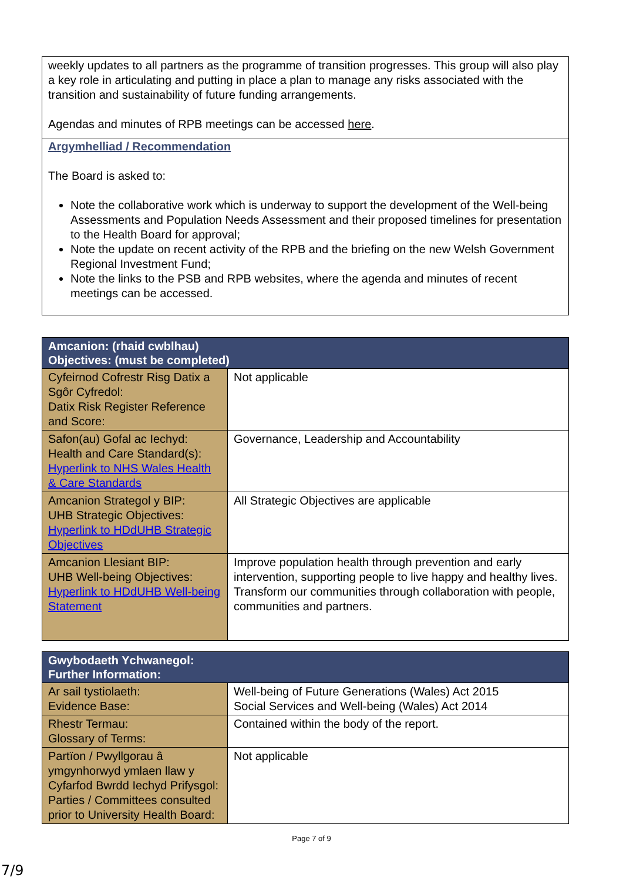weekly updates to all partners as the programme of transition progresses. This group will also play a key role in articulating and putting in place a plan to manage any risks associated with the transition and sustainability of future funding arrangements.
Agendas and minutes of RPB meetings can be accessed here.
Argymhelliad / Recommendation
The Board is asked to:
Note the collaborative work which is underway to support the development of the Well-being Assessments and Population Needs Assessment and their proposed timelines for presentation to the Health Board for approval;
Note the update on recent activity of the RPB and the briefing on the new Welsh Government Regional Investment Fund;
Note the links to the PSB and RPB websites, where the agenda and minutes of recent meetings can be accessed.
| Amcanion: (rhaid cwblhau) Objectives: (must be completed) | |
| --- | --- |
| Cyfeirnod Cofrestr Risg Datix a Sgôr Cyfredol: Datix Risk Register Reference and Score: | Not applicable |
| Safon(au) Gofal ac Iechyd: Health and Care Standard(s): Hyperlink to NHS Wales Health & Care Standards | Governance, Leadership and Accountability |
| Amcanion Strategol y BIP: UHB Strategic Objectives: Hyperlink to HDdUHB Strategic Objectives | All Strategic Objectives are applicable |
| Amcanion Llesiant BIP: UHB Well-being Objectives: Hyperlink to HDdUHB Well-being Statement | Improve population health through prevention and early intervention, supporting people to live happy and healthy lives. Transform our communities through collaboration with people, communities and partners. |
| Gwybodaeth Ychwanegol: Further Information: | |
| --- | --- |
| Ar sail tystiolaeth: Evidence Base: | Well-being of Future Generations (Wales) Act 2015 Social Services and Well-being (Wales) Act 2014 |
| Rhestr Termau: Glossary of Terms: | Contained within the body of the report. |
| Partïon / Pwyllgorau â ymgynhorwyd ymlaen llaw y Cyfarfod Bwrdd Iechyd Prifysgol: Parties / Committees consulted prior to University Health Board: | Not applicable |
Page 7 of 9
7/9